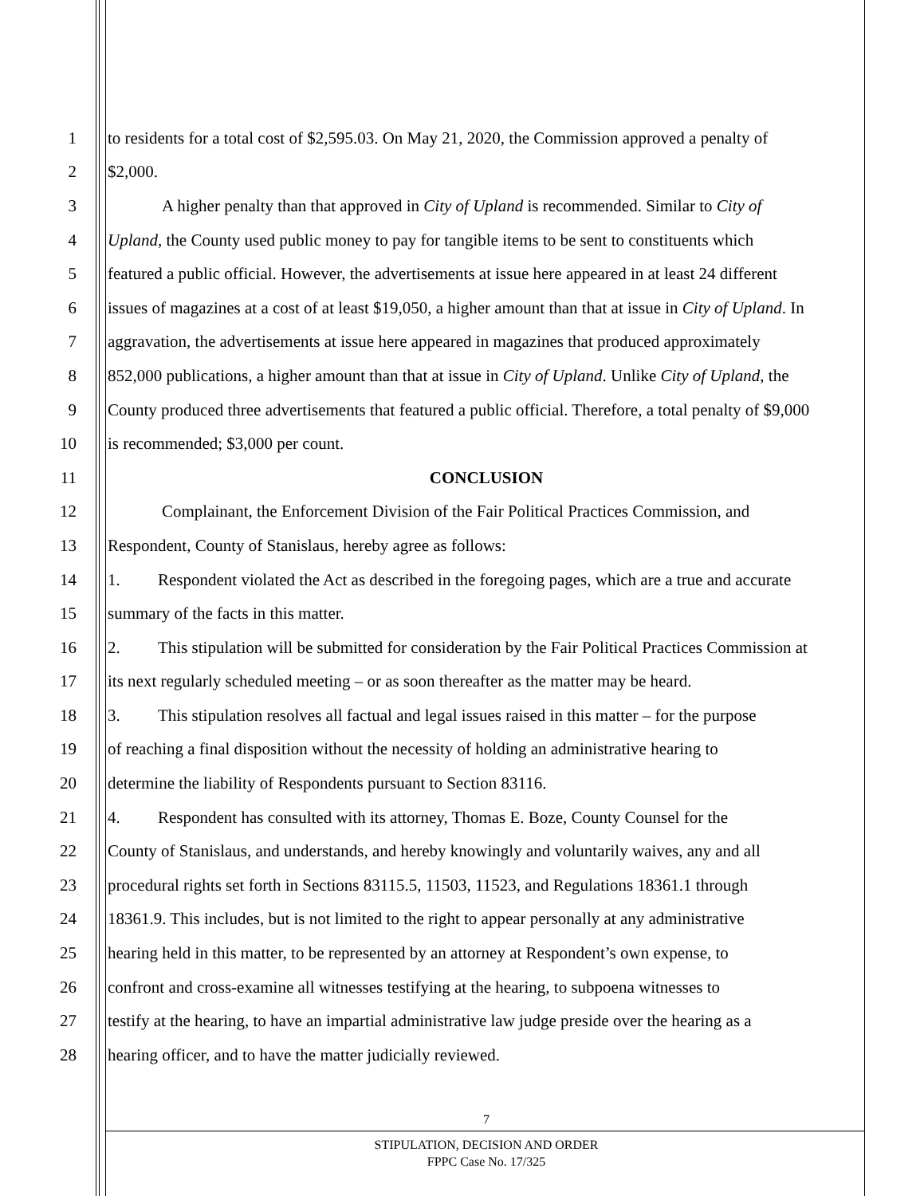1 to residents for a total cost of $2,595.03. On May 21, 2020, the Commission approved a penalty of
2 $2,000.
3 A higher penalty than that approved in City of Upland is recommended. Similar to City of
4 Upland, the County used public money to pay for tangible items to be sent to constituents which
5 featured a public official. However, the advertisements at issue here appeared in at least 24 different
6 issues of magazines at a cost of at least $19,050, a higher amount than that at issue in City of Upland. In
7 aggravation, the advertisements at issue here appeared in magazines that produced approximately
8 852,000 publications, a higher amount than that at issue in City of Upland. Unlike City of Upland, the
9 County produced three advertisements that featured a public official. Therefore, a total penalty of $9,000
10 is recommended; $3,000 per count.
11 CONCLUSION
12 Complainant, the Enforcement Division of the Fair Political Practices Commission, and
13 Respondent, County of Stanislaus, hereby agree as follows:
14 1. Respondent violated the Act as described in the foregoing pages, which are a true and accurate
15 summary of the facts in this matter.
16 2. This stipulation will be submitted for consideration by the Fair Political Practices Commission at
17 its next regularly scheduled meeting – or as soon thereafter as the matter may be heard.
18 3. This stipulation resolves all factual and legal issues raised in this matter – for the purpose
19 of reaching a final disposition without the necessity of holding an administrative hearing to
20 determine the liability of Respondents pursuant to Section 83116.
21 4. Respondent has consulted with its attorney, Thomas E. Boze, County Counsel for the
22 County of Stanislaus, and understands, and hereby knowingly and voluntarily waives, any and all
23 procedural rights set forth in Sections 83115.5, 11503, 11523, and Regulations 18361.1 through
24 18361.9. This includes, but is not limited to the right to appear personally at any administrative
25 hearing held in this matter, to be represented by an attorney at Respondent’s own expense, to
26 confront and cross-examine all witnesses testifying at the hearing, to subpoena witnesses to
27 testify at the hearing, to have an impartial administrative law judge preside over the hearing as a
28 hearing officer, and to have the matter judicially reviewed.
7
STIPULATION, DECISION AND ORDER
FPPC Case No. 17/325